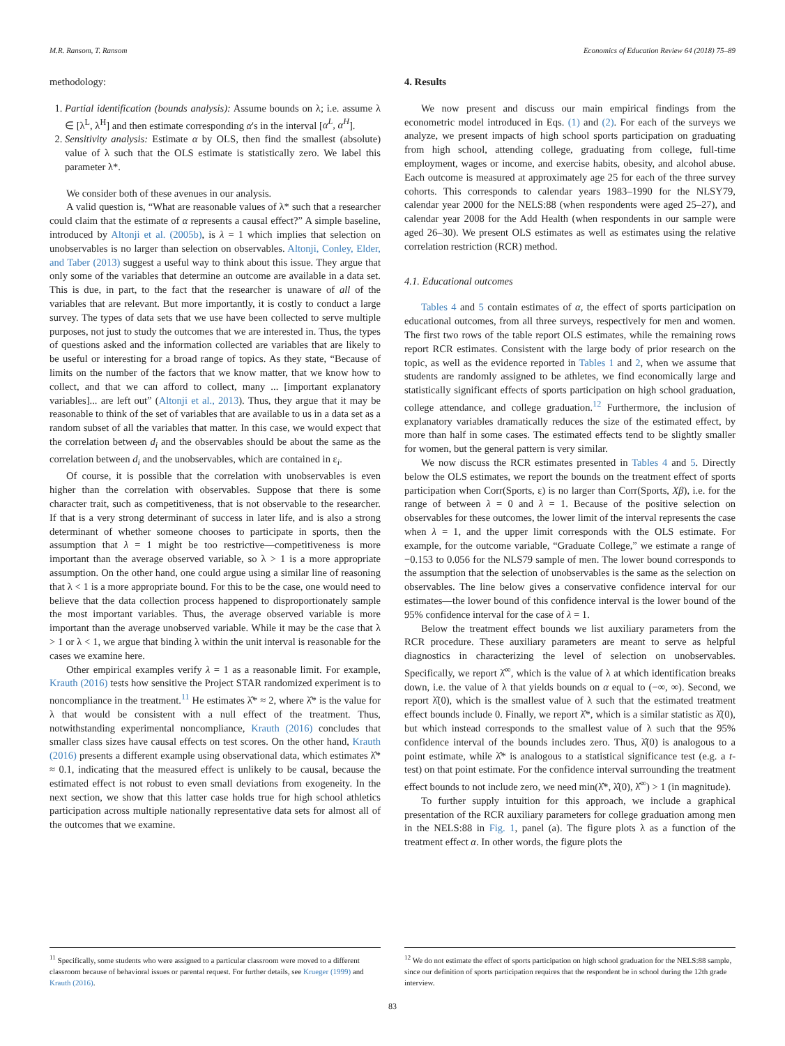M.R. Ransom, T. Ransom Economics of Education Review 64 (2018) 75–89
methodology:
1. Partial identification (bounds analysis): Assume bounds on λ; i.e. assume λ ∈ [λ<sup>L</sup>, λ<sup>H</sup>] and then estimate corresponding α's in the interval [α<sup>L</sup>, α<sup>H</sup>].
2. Sensitivity analysis: Estimate α by OLS, then find the smallest (absolute) value of λ such that the OLS estimate is statistically zero. We label this parameter λ*.
We consider both of these avenues in our analysis.
A valid question is, “What are reasonable values of λ* such that a researcher could claim that the estimate of α represents a causal effect?” A simple baseline, introduced by Altonji et al. (2005b), is λ = 1 which implies that selection on unobservables is no larger than selection on observables. Altonji, Conley, Elder, and Taber (2013) suggest a useful way to think about this issue. They argue that only some of the variables that determine an outcome are available in a data set. This is due, in part, to the fact that the researcher is unaware of all of the variables that are relevant. But more importantly, it is costly to conduct a large survey. The types of data sets that we use have been collected to serve multiple purposes, not just to study the outcomes that we are interested in. Thus, the types of questions asked and the information collected are variables that are likely to be useful or interesting for a broad range of topics. As they state, “Because of limits on the number of the factors that we know matter, that we know how to collect, and that we can afford to collect, many ... [important explanatory variables]... are left out” (Altonji et al., 2013). Thus, they argue that it may be reasonable to think of the set of variables that are available to us in a data set as a random subset of all the variables that matter. In this case, we would expect that the correlation between d<sub>i</sub> and the observables should be about the same as the correlation between d<sub>i</sub> and the unobservables, which are contained in ε<sub>i</sub>.
Of course, it is possible that the correlation with unobservables is even higher than the correlation with observables. Suppose that there is some character trait, such as competitiveness, that is not observable to the researcher. If that is a very strong determinant of success in later life, and is also a strong determinant of whether someone chooses to participate in sports, then the assumption that λ = 1 might be too restrictive—competitiveness is more important than the average observed variable, so λ > 1 is a more appropriate assumption. On the other hand, one could argue using a similar line of reasoning that λ < 1 is a more appropriate bound. For this to be the case, one would need to believe that the data collection process happened to disproportionately sample the most important variables. Thus, the average observed variable is more important than the average unobserved variable. While it may be the case that λ > 1 or λ < 1, we argue that binding λ within the unit interval is reasonable for the cases we examine here.
Other empirical examples verify λ = 1 as a reasonable limit. For example, Krauth (2016) tests how sensitive the Project STAR randomized experiment is to noncompliance in the treatment.<sup>11</sup> He estimates λ̂* ≈ 2, where λ̂* is the value for λ that would be consistent with a null effect of the treatment. Thus, notwithstanding experimental noncompliance, Krauth (2016) concludes that smaller class sizes have causal effects on test scores. On the other hand, Krauth (2016) presents a different example using observational data, which estimates λ̂* ≈ 0.1, indicating that the measured effect is unlikely to be causal, because the estimated effect is not robust to even small deviations from exogeneity. In the next section, we show that this latter case holds true for high school athletics participation across multiple nationally representative data sets for almost all of the outcomes that we examine.
4. Results
We now present and discuss our main empirical findings from the econometric model introduced in Eqs. (1) and (2). For each of the surveys we analyze, we present impacts of high school sports participation on graduating from high school, attending college, graduating from college, full-time employment, wages or income, and exercise habits, obesity, and alcohol abuse. Each outcome is measured at approximately age 25 for each of the three survey cohorts. This corresponds to calendar years 1983–1990 for the NLSY79, calendar year 2000 for the NELS:88 (when respondents were aged 25–27), and calendar year 2008 for the Add Health (when respondents in our sample were aged 26–30). We present OLS estimates as well as estimates using the relative correlation restriction (RCR) method.
4.1. Educational outcomes
Tables 4 and 5 contain estimates of α, the effect of sports participation on educational outcomes, from all three surveys, respectively for men and women. The first two rows of the table report OLS estimates, while the remaining rows report RCR estimates. Consistent with the large body of prior research on the topic, as well as the evidence reported in Tables 1 and 2, when we assume that students are randomly assigned to be athletes, we find economically large and statistically significant effects of sports participation on high school graduation, college attendance, and college graduation.<sup>12</sup> Furthermore, the inclusion of explanatory variables dramatically reduces the size of the estimated effect, by more than half in some cases. The estimated effects tend to be slightly smaller for women, but the general pattern is very similar.
We now discuss the RCR estimates presented in Tables 4 and 5. Directly below the OLS estimates, we report the bounds on the treatment effect of sports participation when Corr(Sports, ε) is no larger than Corr(Sports, Xβ), i.e. for the range of between λ = 0 and λ = 1. Because of the positive selection on observables for these outcomes, the lower limit of the interval represents the case when λ = 1, and the upper limit corresponds with the OLS estimate. For example, for the outcome variable, “Graduate College,” we estimate a range of −0.153 to 0.056 for the NLS79 sample of men. The lower bound corresponds to the assumption that the selection of unobservables is the same as the selection on observables. The line below gives a conservative confidence interval for our estimates—the lower bound of this confidence interval is the lower bound of the 95% confidence interval for the case of λ = 1.
Below the treatment effect bounds we list auxiliary parameters from the RCR procedure. These auxiliary parameters are meant to serve as helpful diagnostics in characterizing the level of selection on unobservables. Specifically, we report λ̂<sup>∞</sup>, which is the value of λ at which identification breaks down, i.e. the value of λ that yields bounds on α equal to (−∞, ∞). Second, we report λ̂(0), which is the smallest value of λ such that the estimated treatment effect bounds include 0. Finally, we report λ̂*, which is a similar statistic as λ̂(0), but which instead corresponds to the smallest value of λ such that the 95% confidence interval of the bounds includes zero. Thus, λ̂(0) is analogous to a point estimate, while λ̂* is analogous to a statistical significance test (e.g. a t-test) on that point estimate. For the confidence interval surrounding the treatment effect bounds to not include zero, we need min(λ̂*, λ̂(0), λ̂<sup>∞</sup>) > 1 (in magnitude).
To further supply intuition for this approach, we include a graphical presentation of the RCR auxiliary parameters for college graduation among men in the NELS:88 in Fig. 1, panel (a). The figure plots λ as a function of the treatment effect α. In other words, the figure plots the
<sup>11</sup> Specifically, some students who were assigned to a particular classroom were moved to a different classroom because of behavioral issues or parental request. For further details, see Krueger (1999) and Krauth (2016).
<sup>12</sup> We do not estimate the effect of sports participation on high school graduation for the NELS:88 sample, since our definition of sports participation requires that the respondent be in school during the 12th grade interview.
83